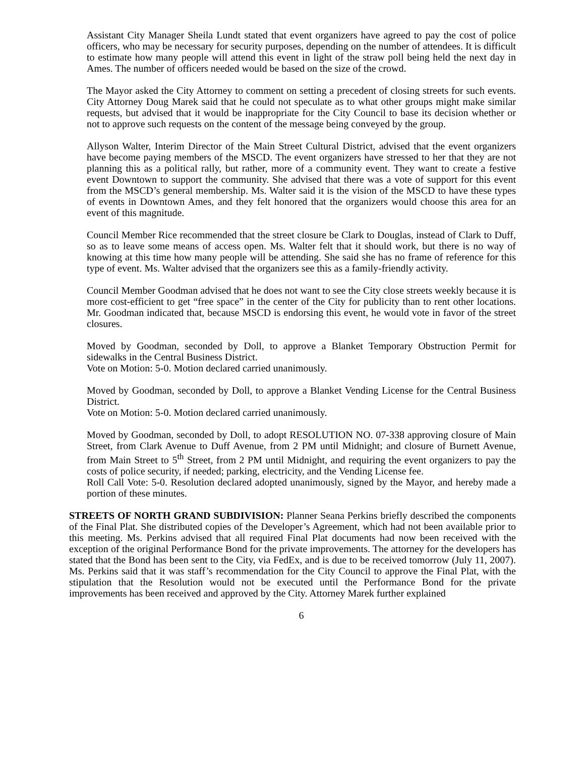Assistant City Manager Sheila Lundt stated that event organizers have agreed to pay the cost of police officers, who may be necessary for security purposes, depending on the number of attendees. It is difficult to estimate how many people will attend this event in light of the straw poll being held the next day in Ames. The number of officers needed would be based on the size of the crowd.
The Mayor asked the City Attorney to comment on setting a precedent of closing streets for such events. City Attorney Doug Marek said that he could not speculate as to what other groups might make similar requests, but advised that it would be inappropriate for the City Council to base its decision whether or not to approve such requests on the content of the message being conveyed by the group.
Allyson Walter, Interim Director of the Main Street Cultural District, advised that the event organizers have become paying members of the MSCD. The event organizers have stressed to her that they are not planning this as a political rally, but rather, more of a community event. They want to create a festive event Downtown to support the community. She advised that there was a vote of support for this event from the MSCD’s general membership. Ms. Walter said it is the vision of the MSCD to have these types of events in Downtown Ames, and they felt honored that the organizers would choose this area for an event of this magnitude.
Council Member Rice recommended that the street closure be Clark to Douglas, instead of Clark to Duff, so as to leave some means of access open. Ms. Walter felt that it should work, but there is no way of knowing at this time how many people will be attending. She said she has no frame of reference for this type of event. Ms. Walter advised that the organizers see this as a family-friendly activity.
Council Member Goodman advised that he does not want to see the City close streets weekly because it is more cost-efficient to get “free space” in the center of the City for publicity than to rent other locations. Mr. Goodman indicated that, because MSCD is endorsing this event, he would vote in favor of the street closures.
Moved by Goodman, seconded by Doll, to approve a Blanket Temporary Obstruction Permit for sidewalks in the Central Business District.
Vote on Motion: 5-0. Motion declared carried unanimously.
Moved by Goodman, seconded by Doll, to approve a Blanket Vending License for the Central Business District.
Vote on Motion: 5-0. Motion declared carried unanimously.
Moved by Goodman, seconded by Doll, to adopt RESOLUTION NO. 07-338 approving closure of Main Street, from Clark Avenue to Duff Avenue, from 2 PM until Midnight; and closure of Burnett Avenue, from Main Street to 5<sup>th</sup> Street, from 2 PM until Midnight, and requiring the event organizers to pay the costs of police security, if needed; parking, electricity, and the Vending License fee.
Roll Call Vote: 5-0. Resolution declared adopted unanimously, signed by the Mayor, and hereby made a portion of these minutes.
STREETS OF NORTH GRAND SUBDIVISION: Planner Seana Perkins briefly described the components of the Final Plat. She distributed copies of the Developer’s Agreement, which had not been available prior to this meeting. Ms. Perkins advised that all required Final Plat documents had now been received with the exception of the original Performance Bond for the private improvements. The attorney for the developers has stated that the Bond has been sent to the City, via FedEx, and is due to be received tomorrow (July 11, 2007). Ms. Perkins said that it was staff’s recommendation for the City Council to approve the Final Plat, with the stipulation that the Resolution would not be executed until the Performance Bond for the private improvements has been received and approved by the City. Attorney Marek further explained
6